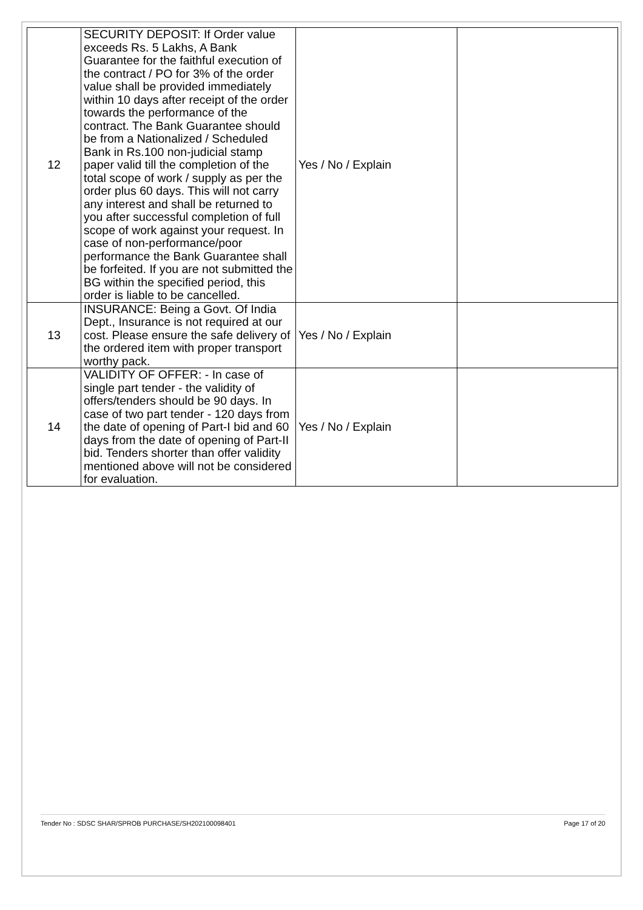| 12 | SECURITY DEPOSIT: If Order value exceeds Rs. 5 Lakhs, A Bank Guarantee for the faithful execution of the contract / PO for 3% of the order value shall be provided immediately within 10 days after receipt of the order towards the performance of the contract. The Bank Guarantee should be from a Nationalized / Scheduled Bank in Rs.100 non-judicial stamp paper valid till the completion of the total scope of work / supply as per the order plus 60 days. This will not carry any interest and shall be returned to you after successful completion of full scope of work against your request. In case of non-performance/poor performance the Bank Guarantee shall be forfeited. If you are not submitted the BG within the specified period, this order is liable to be cancelled. | Yes / No / Explain | |
| 13 | INSURANCE: Being a Govt. Of India Dept., Insurance is not required at our cost. Please ensure the safe delivery of the ordered item with proper transport worthy pack. | Yes / No / Explain | |
| 14 | VALIDITY OF OFFER: - In case of single part tender - the validity of offers/tenders should be 90 days. In case of two part tender - 120 days from the date of opening of Part-I bid and 60 days from the date of opening of Part-II bid. Tenders shorter than offer validity mentioned above will not be considered for evaluation. | Yes / No / Explain | |
Tender No : SDSC SHAR/SPROB PURCHASE/SH202100098401 Page 17 of 20